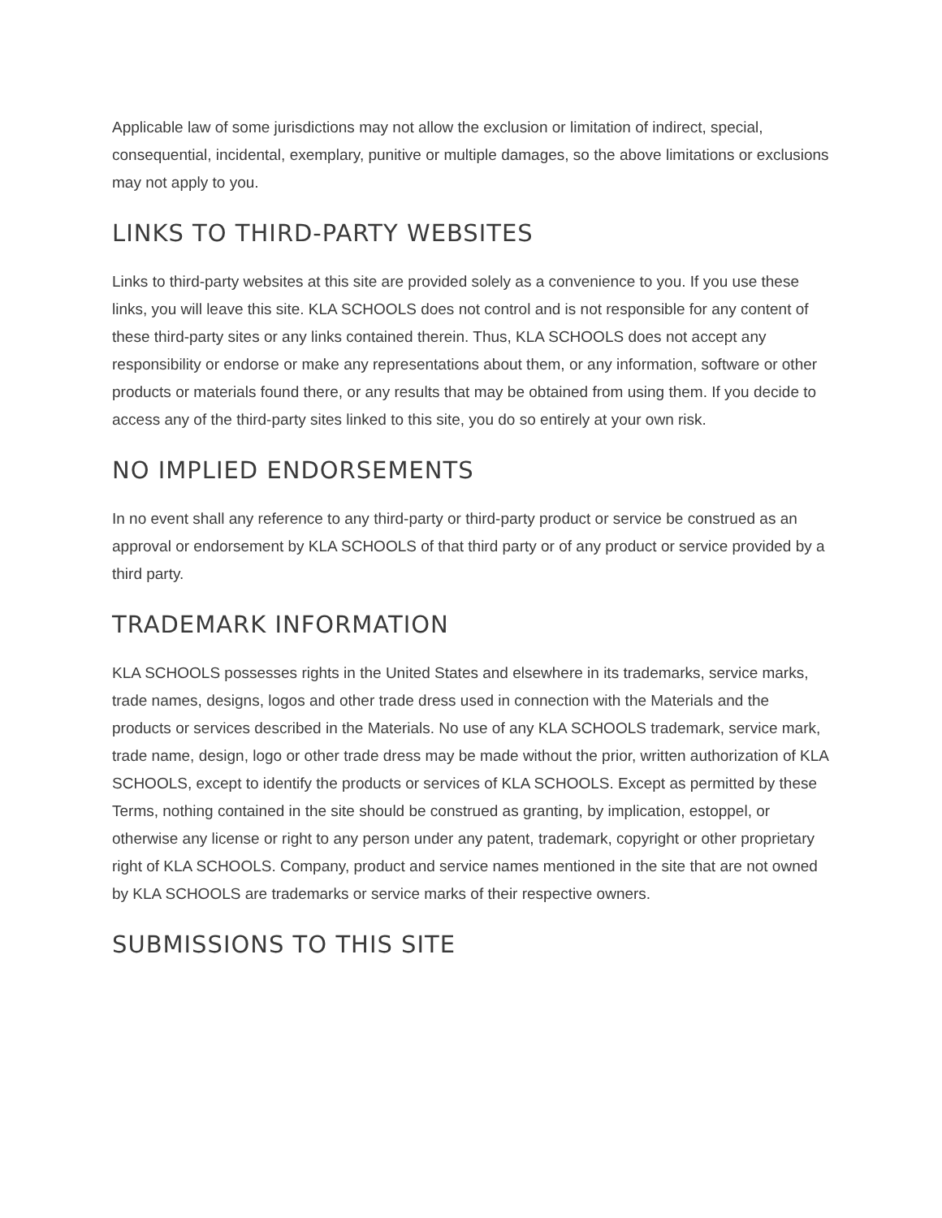Applicable law of some jurisdictions may not allow the exclusion or limitation of indirect, special, consequential, incidental, exemplary, punitive or multiple damages, so the above limitations or exclusions may not apply to you.
LINKS TO THIRD-PARTY WEBSITES
Links to third-party websites at this site are provided solely as a convenience to you. If you use these links, you will leave this site. KLA SCHOOLS does not control and is not responsible for any content of these third-party sites or any links contained therein. Thus, KLA SCHOOLS does not accept any responsibility or endorse or make any representations about them, or any information, software or other products or materials found there, or any results that may be obtained from using them. If you decide to access any of the third-party sites linked to this site, you do so entirely at your own risk.
NO IMPLIED ENDORSEMENTS
In no event shall any reference to any third-party or third-party product or service be construed as an approval or endorsement by KLA SCHOOLS of that third party or of any product or service provided by a third party.
TRADEMARK INFORMATION
KLA SCHOOLS possesses rights in the United States and elsewhere in its trademarks, service marks, trade names, designs, logos and other trade dress used in connection with the Materials and the products or services described in the Materials. No use of any KLA SCHOOLS trademark, service mark, trade name, design, logo or other trade dress may be made without the prior, written authorization of KLA SCHOOLS, except to identify the products or services of KLA SCHOOLS. Except as permitted by these Terms, nothing contained in the site should be construed as granting, by implication, estoppel, or otherwise any license or right to any person under any patent, trademark, copyright or other proprietary right of KLA SCHOOLS. Company, product and service names mentioned in the site that are not owned by KLA SCHOOLS are trademarks or service marks of their respective owners.
SUBMISSIONS TO THIS SITE